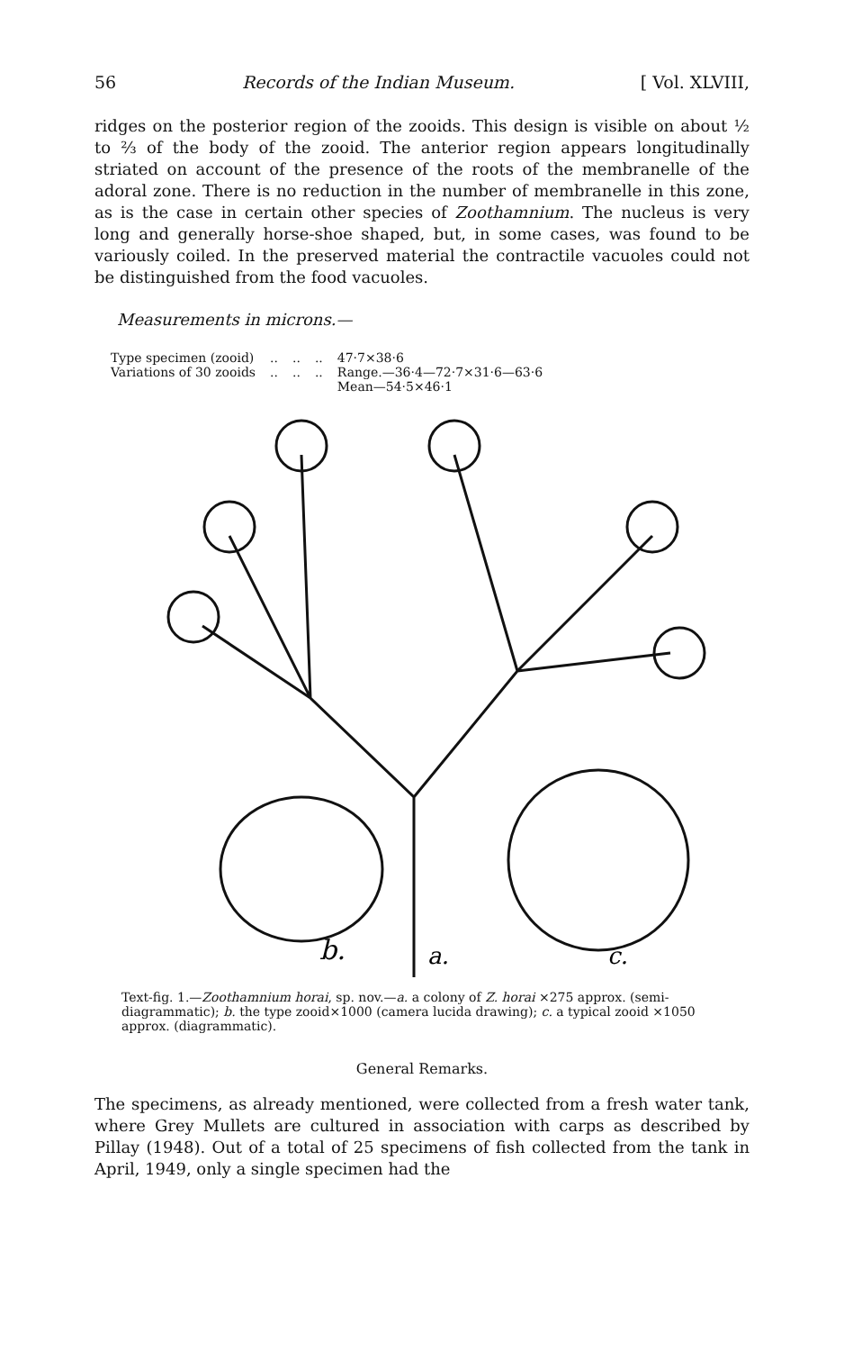56 Records of the Indian Museum. [ Vol. XLVIII,
ridges on the posterior region of the zooids. This design is visible on about ½ to ⅔ of the body of the zooid. The anterior region appears longitudinally striated on account of the presence of the roots of the membranelle of the adoral zone. There is no reduction in the number of membranelle in this zone, as is the case in certain other species of Zoothamnium. The nucleus is very long and generally horse-shoe shaped, but, in some cases, was found to be variously coiled. In the preserved material the contractile vacuoles could not be distinguished from the food vacuoles.
Measurements in microns.—
| Type specimen (zooid) | .. | .. | .. | 47·7×38·6 |
| Variations of 30 zooids | .. | .. | .. | Range.—36·4—72·7×31·6—63·6 Mean—54·5×46·1 |
b.
a.
c.
Text-fig. 1.—Zoothamnium horai, sp. nov.—a. a colony of Z. horai ×275 approx. (semi-diagrammatic); b. the type zooid×1000 (camera lucida drawing); c. a typical zooid ×1050 approx. (diagrammatic).
General Remarks.
The specimens, as already mentioned, were collected from a fresh water tank, where Grey Mullets are cultured in association with carps as described by Pillay (1948). Out of a total of 25 specimens of fish collected from the tank in April, 1949, only a single specimen had the